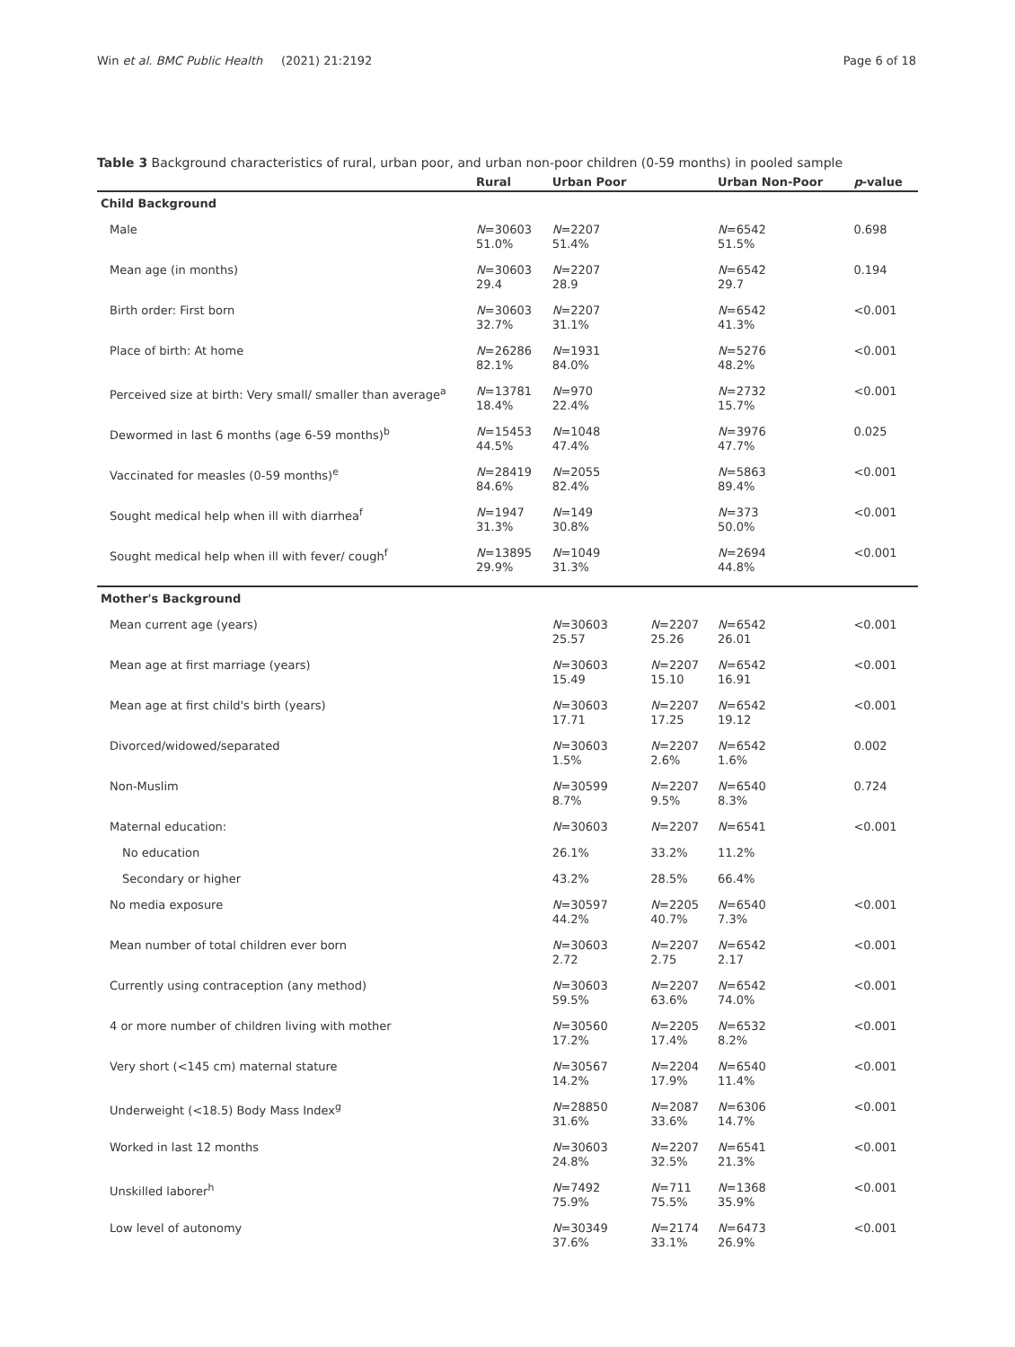Win et al. BMC Public Health (2021) 21:2192 Page 6 of 18
Table 3 Background characteristics of rural, urban poor, and urban non-poor children (0-59 months) in pooled sample
| | Rural | Urban Poor | | Urban Non-Poor | p -value |
| --- | --- | --- | --- | --- | --- |
| Child Background | | | | | |
| Male | N =30603 51.0% | N =2207 51.4% | | N =6542 51.5% | 0.698 |
| Mean age (in months) | N =30603 29.4 | N =2207 28.9 | | N =6542 29.7 | 0.194 |
| Birth order: First born | N =30603 32.7% | N =2207 31.1% | | N =6542 41.3% | <0.001 |
| Place of birth: At home | N =26286 82.1% | N =1931 84.0% | | N =5276 48.2% | <0.001 |
| Perceived size at birth: Very small/ smaller than average<sup>a</sup> | N =13781 18.4% | N =970 22.4% | | N =2732 15.7% | <0.001 |
| Dewormed in last 6 months (age 6-59 months)<sup>b</sup> | N =15453 44.5% | N =1048 47.4% | | N =3976 47.7% | 0.025 |
| Vaccinated for measles (0-59 months)<sup>e</sup> | N =28419 84.6% | N =2055 82.4% | | N =5863 89.4% | <0.001 |
| Sought medical help when ill with diarrhea<sup>f</sup> | N =1947 31.3% | N =149 30.8% | | N =373 50.0% | <0.001 |
| Sought medical help when ill with fever/ cough<sup>f</sup> | N =13895 29.9% | N =1049 31.3% | | N =2694 44.8% | <0.001 |
| Mother's Background | | | | | |
| Mean current age (years) | | N =30603 25.57 | N =2207 25.26 | N =6542 26.01 | <0.001 |
| Mean age at first marriage (years) | | N =30603 15.49 | N =2207 15.10 | N =6542 16.91 | <0.001 |
| Mean age at first child's birth (years) | | N =30603 17.71 | N =2207 17.25 | N =6542 19.12 | <0.001 |
| Divorced/widowed/separated | | N =30603 1.5% | N =2207 2.6% | N =6542 1.6% | 0.002 |
| Non-Muslim | | N =30599 8.7% | N =2207 9.5% | N =6540 8.3% | 0.724 |
| Maternal education: | | N =30603 | N =2207 | N =6541 | <0.001 |
| No education | | 26.1% | 33.2% | 11.2% | |
| Secondary or higher | | 43.2% | 28.5% | 66.4% | |
| No media exposure | | N =30597 44.2% | N =2205 40.7% | N =6540 7.3% | <0.001 |
| Mean number of total children ever born | | N =30603 2.72 | N =2207 2.75 | N =6542 2.17 | <0.001 |
| Currently using contraception (any method) | | N =30603 59.5% | N =2207 63.6% | N =6542 74.0% | <0.001 |
| 4 or more number of children living with mother | | N =30560 17.2% | N =2205 17.4% | N =6532 8.2% | <0.001 |
| Very short (<145 cm) maternal stature | | N =30567 14.2% | N =2204 17.9% | N =6540 11.4% | <0.001 |
| Underweight (<18.5) Body Mass Index<sup>g</sup> | | N =28850 31.6% | N =2087 33.6% | N =6306 14.7% | <0.001 |
| Worked in last 12 months | | N =30603 24.8% | N =2207 32.5% | N =6541 21.3% | <0.001 |
| Unskilled laborer<sup>h</sup> | | N =7492 75.9% | N =711 75.5% | N =1368 35.9% | <0.001 |
| Low level of autonomy | | N =30349 37.6% | N =2174 33.1% | N =6473 26.9% | <0.001 |